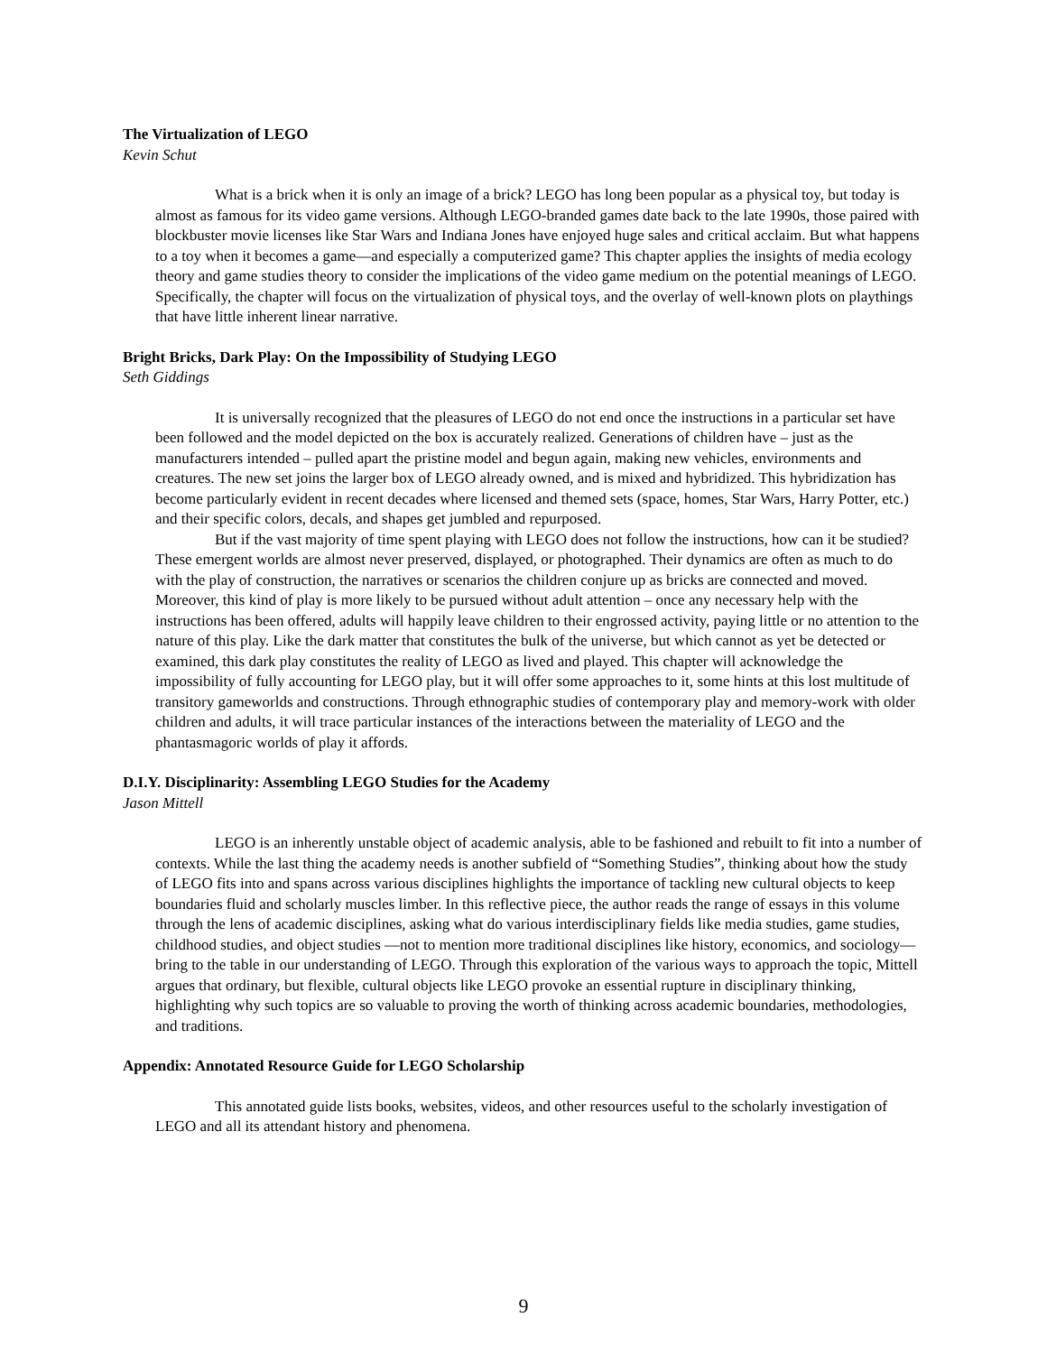The Virtualization of LEGO
Kevin Schut
What is a brick when it is only an image of a brick? LEGO has long been popular as a physical toy, but today is almost as famous for its video game versions. Although LEGO-branded games date back to the late 1990s, those paired with blockbuster movie licenses like Star Wars and Indiana Jones have enjoyed huge sales and critical acclaim. But what happens to a toy when it becomes a game—and especially a computerized game? This chapter applies the insights of media ecology theory and game studies theory to consider the implications of the video game medium on the potential meanings of LEGO. Specifically, the chapter will focus on the virtualization of physical toys, and the overlay of well-known plots on playthings that have little inherent linear narrative.
Bright Bricks, Dark Play: On the Impossibility of Studying LEGO
Seth Giddings
It is universally recognized that the pleasures of LEGO do not end once the instructions in a particular set have been followed and the model depicted on the box is accurately realized. Generations of children have – just as the manufacturers intended – pulled apart the pristine model and begun again, making new vehicles, environments and creatures. The new set joins the larger box of LEGO already owned, and is mixed and hybridized. This hybridization has become particularly evident in recent decades where licensed and themed sets (space, homes, Star Wars, Harry Potter, etc.) and their specific colors, decals, and shapes get jumbled and repurposed.
But if the vast majority of time spent playing with LEGO does not follow the instructions, how can it be studied? These emergent worlds are almost never preserved, displayed, or photographed. Their dynamics are often as much to do with the play of construction, the narratives or scenarios the children conjure up as bricks are connected and moved. Moreover, this kind of play is more likely to be pursued without adult attention – once any necessary help with the instructions has been offered, adults will happily leave children to their engrossed activity, paying little or no attention to the nature of this play. Like the dark matter that constitutes the bulk of the universe, but which cannot as yet be detected or examined, this dark play constitutes the reality of LEGO as lived and played. This chapter will acknowledge the impossibility of fully accounting for LEGO play, but it will offer some approaches to it, some hints at this lost multitude of transitory gameworlds and constructions. Through ethnographic studies of contemporary play and memory-work with older children and adults, it will trace particular instances of the interactions between the materiality of LEGO and the phantasmagoric worlds of play it affords.
D.I.Y. Disciplinarity: Assembling LEGO Studies for the Academy
Jason Mittell
LEGO is an inherently unstable object of academic analysis, able to be fashioned and rebuilt to fit into a number of contexts. While the last thing the academy needs is another subfield of “Something Studies”, thinking about how the study of LEGO fits into and spans across various disciplines highlights the importance of tackling new cultural objects to keep boundaries fluid and scholarly muscles limber. In this reflective piece, the author reads the range of essays in this volume through the lens of academic disciplines, asking what do various interdisciplinary fields like media studies, game studies, childhood studies, and object studies —not to mention more traditional disciplines like history, economics, and sociology— bring to the table in our understanding of LEGO. Through this exploration of the various ways to approach the topic, Mittell argues that ordinary, but flexible, cultural objects like LEGO provoke an essential rupture in disciplinary thinking, highlighting why such topics are so valuable to proving the worth of thinking across academic boundaries, methodologies, and traditions.
Appendix: Annotated Resource Guide for LEGO Scholarship
This annotated guide lists books, websites, videos, and other resources useful to the scholarly investigation of LEGO and all its attendant history and phenomena.
9